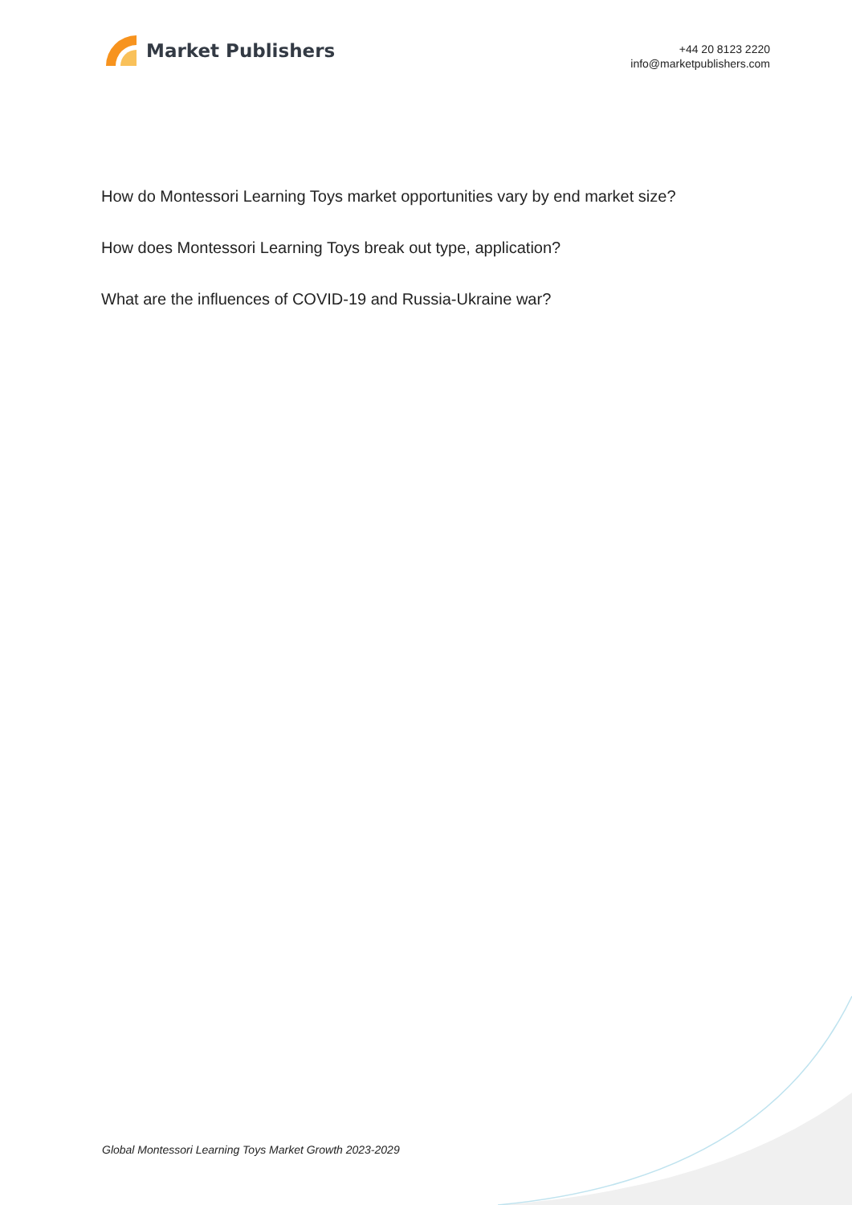Market Publishers
+44 20 8123 2220
info@marketpublishers.com
How do Montessori Learning Toys market opportunities vary by end market size?
How does Montessori Learning Toys break out type, application?
What are the influences of COVID-19 and Russia-Ukraine war?
Global Montessori Learning Toys Market Growth 2023-2029